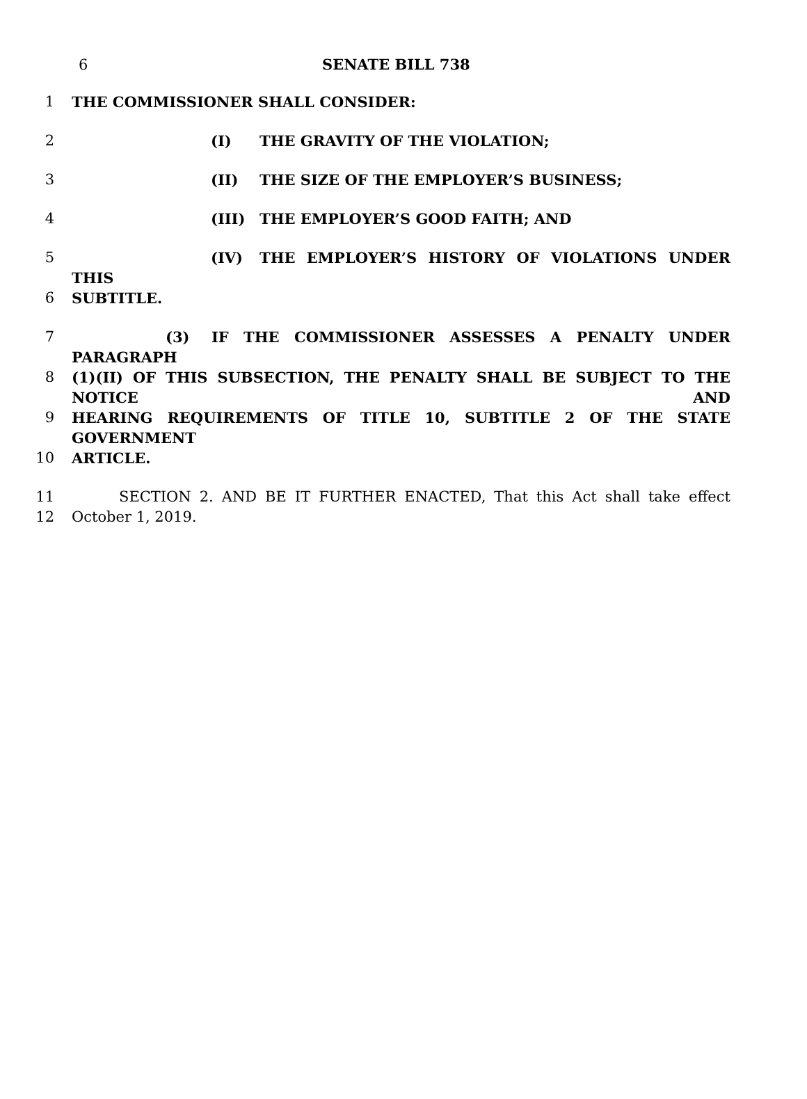6 SENATE BILL 738
1 THE COMMISSIONER SHALL CONSIDER:
2 (I) THE GRAVITY OF THE VIOLATION;
3 (II) THE SIZE OF THE EMPLOYER’S BUSINESS;
4 (III) THE EMPLOYER’S GOOD FAITH; AND
5 (IV) THE EMPLOYER’S HISTORY OF VIOLATIONS UNDER THIS
6 SUBTITLE.
7 (3) IF THE COMMISSIONER ASSESSES A PENALTY UNDER PARAGRAPH
8 (1)(II) OF THIS SUBSECTION, THE PENALTY SHALL BE SUBJECT TO THE NOTICE AND
9 HEARING REQUIREMENTS OF TITLE 10, SUBTITLE 2 OF THE STATE GOVERNMENT
10 ARTICLE.
11 SECTION 2. AND BE IT FURTHER ENACTED, That this Act shall take effect
12 October 1, 2019.